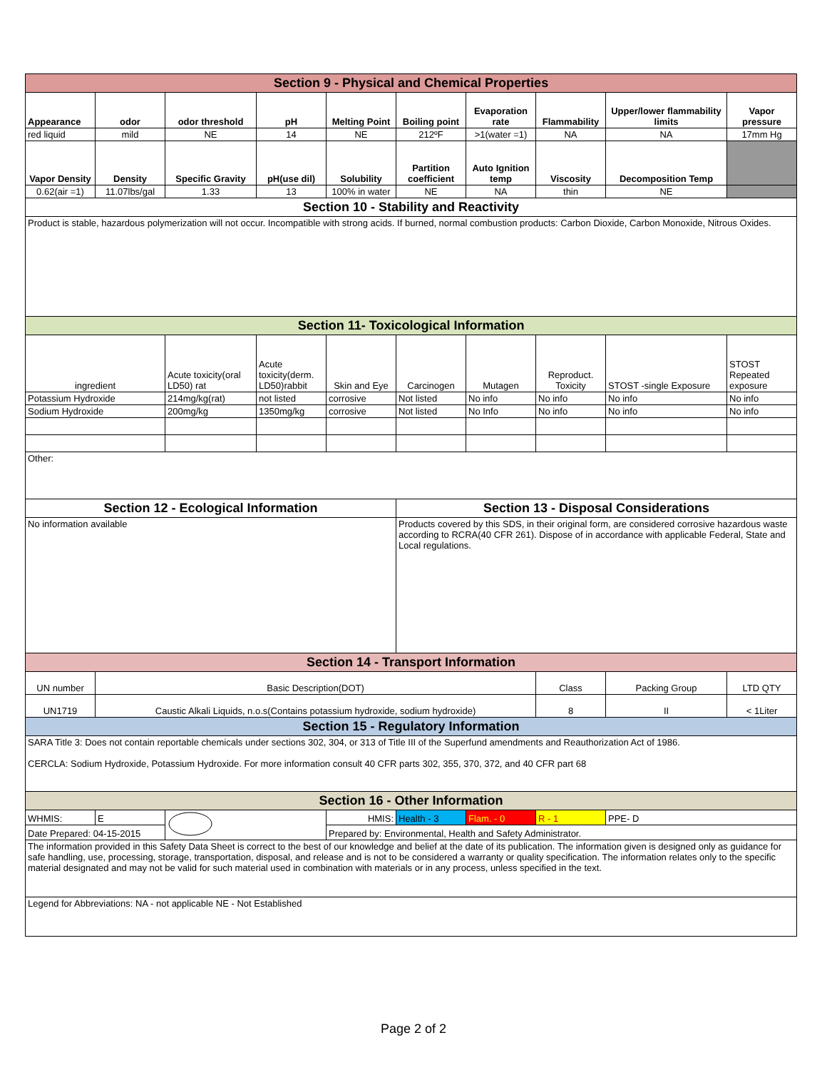| Section 9 - Physical and Chemical Properties | | | | | | | | | |
| Appearance | odor | odor threshold | pH | Melting Point | Boiling point | Evaporation rate | Flammability | Upper/lower flammability limits | Vapor pressure |
| red liquid | mild | NE | 14 | NE | 212ºF | >1(water =1) | NA | NA | 17mm Hg |
| Vapor Density | Density | Specific Gravity | pH(use dil) | Solubility | Partition coefficient | Auto Ignition temp | Viscosity | Decomposition Temp | |
| 0.62(air =1) | 11.07lbs/gal | 1.33 | 13 | 100% in water | NE | NA | thin | NE | |
| Section 10 - Stability and Reactivity | | | | | | | | | |
| Product is stable, hazardous polymerization will not occur. Incompatible with strong acids. If burned, normal combustion products: Carbon Dioxide, Carbon Monoxide, Nitrous Oxides. | | | | | | | | | |
| Section 11- Toxicological Information | | | | | | | | | |
| ingredient | | Acute toxicity(oral LD50) rat | Acute toxicity(derm. LD50)rabbit | Skin and Eye | Carcinogen | Mutagen | Reproduct. Toxicity | STOST -single Exposure | STOST Repeated exposure |
| Potassium Hydroxide | | 214mg/kg(rat) | not listed | corrosive | Not listed | No info | No info | No info | No info |
| Sodium Hydroxide | | 200mg/kg | 1350mg/kg | corrosive | Not listed | No Info | No info | No info | No info |
| Other: | | | | | | | | | |
| Section 12 - Ecological Information | | | | | Section 13 - Disposal Considerations | | | | |
| No information available | | | | | Products covered by this SDS, in their original form, are considered corrosive hazardous waste according to RCRA(40 CFR 261). Dispose of in accordance with applicable Federal, State and Local regulations. | | | | |
| Section 14 - Transport Information | | | | | | | | | |
| UN number | Basic Description(DOT) | | | | | | Class | Packing Group | LTD QTY |
| UN1719 | Caustic Alkali Liquids, n.o.s(Contains potassium hydroxide, sodium hydroxide) | | | | | | 8 | II | < 1Liter |
| Section 15 - Regulatory Information | | | | | | | | | |
| SARA Title 3: Does not contain reportable chemicals under sections 302, 304, or 313 of Title III of the Superfund amendments and Reauthorization Act of 1986. CERCLA: Sodium Hydroxide, Potassium Hydroxide. For more information consult 40 CFR parts 302, 355, 370, 372, and 40 CFR part 68 | | | | | | | | | |
| Section 16 - Other Information | | | | | | | | | |
| WHMIS: | E | | | HMIS: | Health - 3 | Flam. - 0 | R - 1 | PPE- D | |
| Date Prepared: 04-15-2015 | | | | Prepared by: Environmental, Health and Safety Administrator. | | | | | |
| The information provided in this Safety Data Sheet is correct to the best of our knowledge and belief at the date of its publication. The information given is designed only as guidance for safe handling, use, processing, storage, transportation, disposal, and release and is not to be considered a warranty or quality specification. The information relates only to the specific material designated and may not be valid for such material used in combination with materials or in any process, unless specified in the text. | | | | | | | | | |
| Legend for Abbreviations: NA - not applicable NE - Not Established | | | | | | | | | |
Page 2 of 2